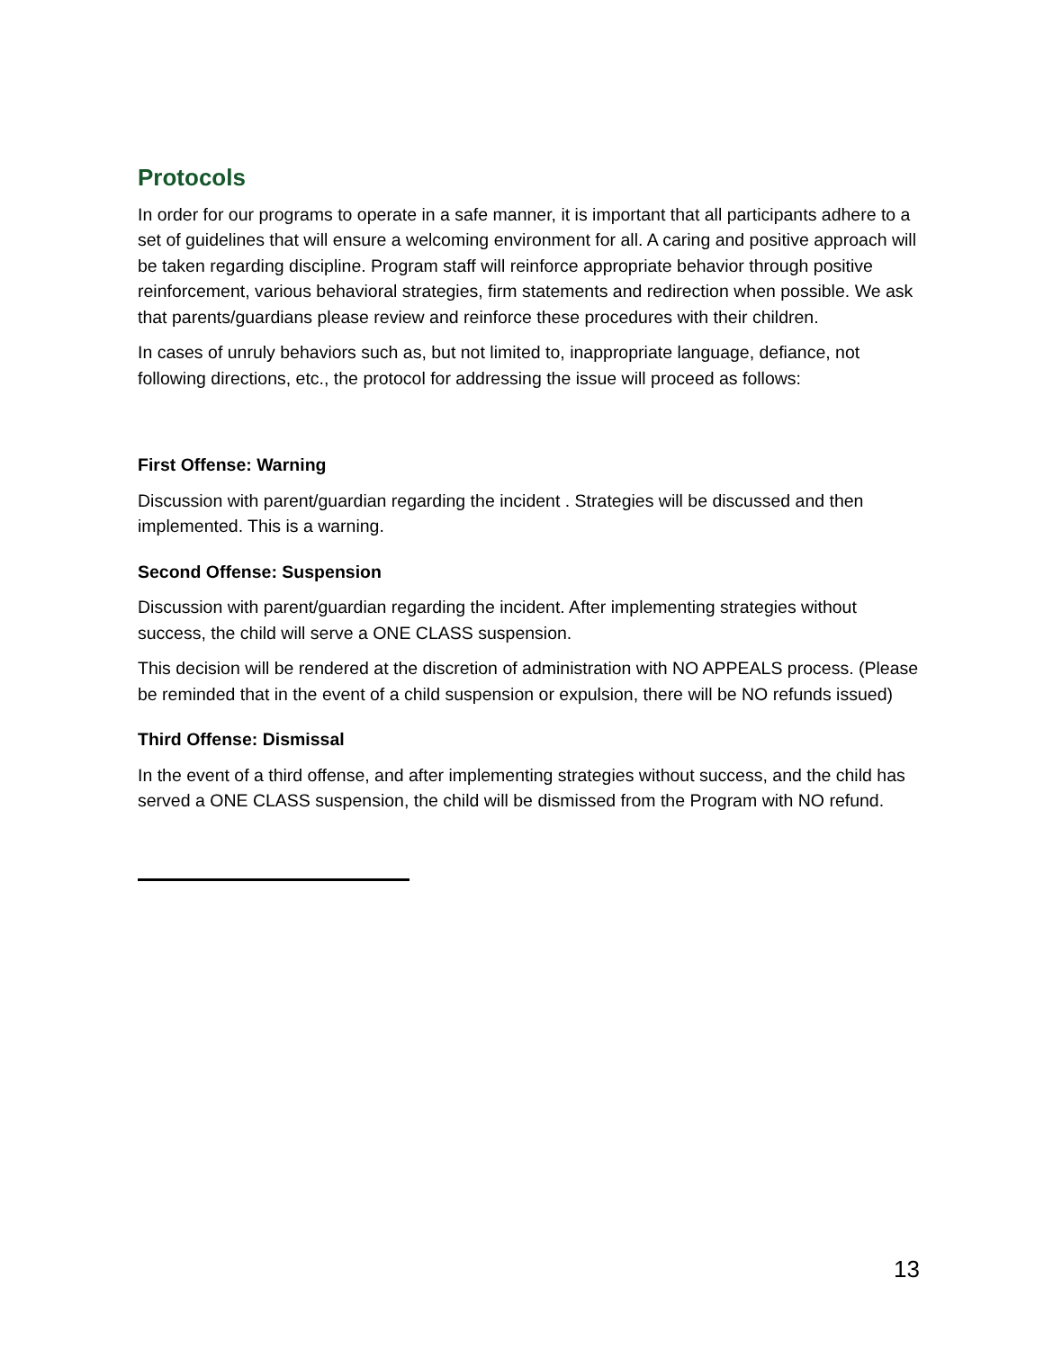Protocols
In order for our programs to operate in a safe manner, it is important that all participants adhere to a set of guidelines that will ensure a welcoming environment for all. A caring and positive approach will be taken regarding discipline. Program staff will reinforce appropriate behavior through positive reinforcement, various behavioral strategies, firm statements and redirection when possible. We ask that parents/guardians please review and reinforce these procedures with their children.
In cases of unruly behaviors such as, but not limited to, inappropriate language, defiance, not following directions, etc., the protocol for addressing the issue will proceed as follows:
First Offense: Warning
Discussion with parent/guardian regarding the incident . Strategies will be discussed and then implemented. This is a warning.
Second Offense: Suspension
Discussion with parent/guardian regarding the incident. After implementing strategies without success, the child will serve a ONE CLASS suspension.
This decision will be rendered at the discretion of administration with NO APPEALS process. (Please be reminded that in the event of a child suspension or expulsion, there will be NO refunds issued)
Third Offense: Dismissal
In the event of a third offense, and after implementing strategies without success, and the child has served a ONE CLASS suspension, the child will be dismissed from the Program with NO refund.
13